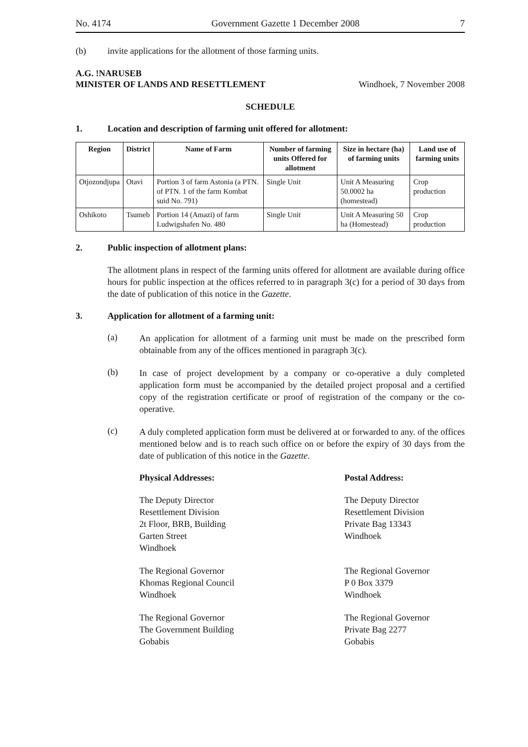No. 4174 Government Gazette 1 December 2008 7
(b) invite applications for the allotment of those farming units.
A.G. !NARUSEB
MINISTER OF LANDS AND RESETTLEMENT Windhoek, 7 November 2008
SCHEDULE
1. Location and description of farming unit offered for allotment:
| Region | District | Name of Farm | Number of farming units Offered for allotment | Size in hectare (ha) of farming units | Land use of farming units |
| --- | --- | --- | --- | --- | --- |
| Otjozondjupa | Otavi | Portion 3 of farm Astonia (a PTN. of PTN. 1 of the farm Kombat suid No. 791) | Single Unit | Unit A Measuring 50.0002 ha (homestead) | Crop production |
| Oshikoto | Tsumeb | Portion 14 (Amazi) of farm Ludwigshafen No. 480 | Single Unit | Unit A Measuring 50 ha (Homestead) | Crop production |
2. Public inspection of allotment plans:
The allotment plans in respect of the farming units offered for allotment are available during office hours for public inspection at the offices referred to in paragraph 3(c) for a period of 30 days from the date of publication of this notice in the Gazette.
3. Application for allotment of a farming unit:
(a)
An application for allotment of a farming unit must be made on the prescribed form obtainable from any of the offices mentioned in paragraph 3(c).
(b)
In case of project development by a company or co-operative a duly completed application form must be accompanied by the detailed project proposal and a certified copy of the registration certificate or proof of registration of the company or the co-operative.
(c)
A duly completed application form must be delivered at or forwarded to any. of the offices mentioned below and is to reach such office on or before the expiry of 30 days from the date of publication of this notice in the Gazette.
Physical Addresses: Postal Address:
The Deputy Director
Resettlement Division
2t Floor, BRB, Building
Garten Street
Windhoek
The Deputy Director
Resettlement Division
Private Bag 13343
Windhoek
The Regional Governor
Khomas Regional Council
Windhoek
The Regional Governor
P 0 Box 3379
Windhoek
The Regional Governor
The Government Building
Gobabis
The Regional Governor
Private Bag 2277
Gobabis